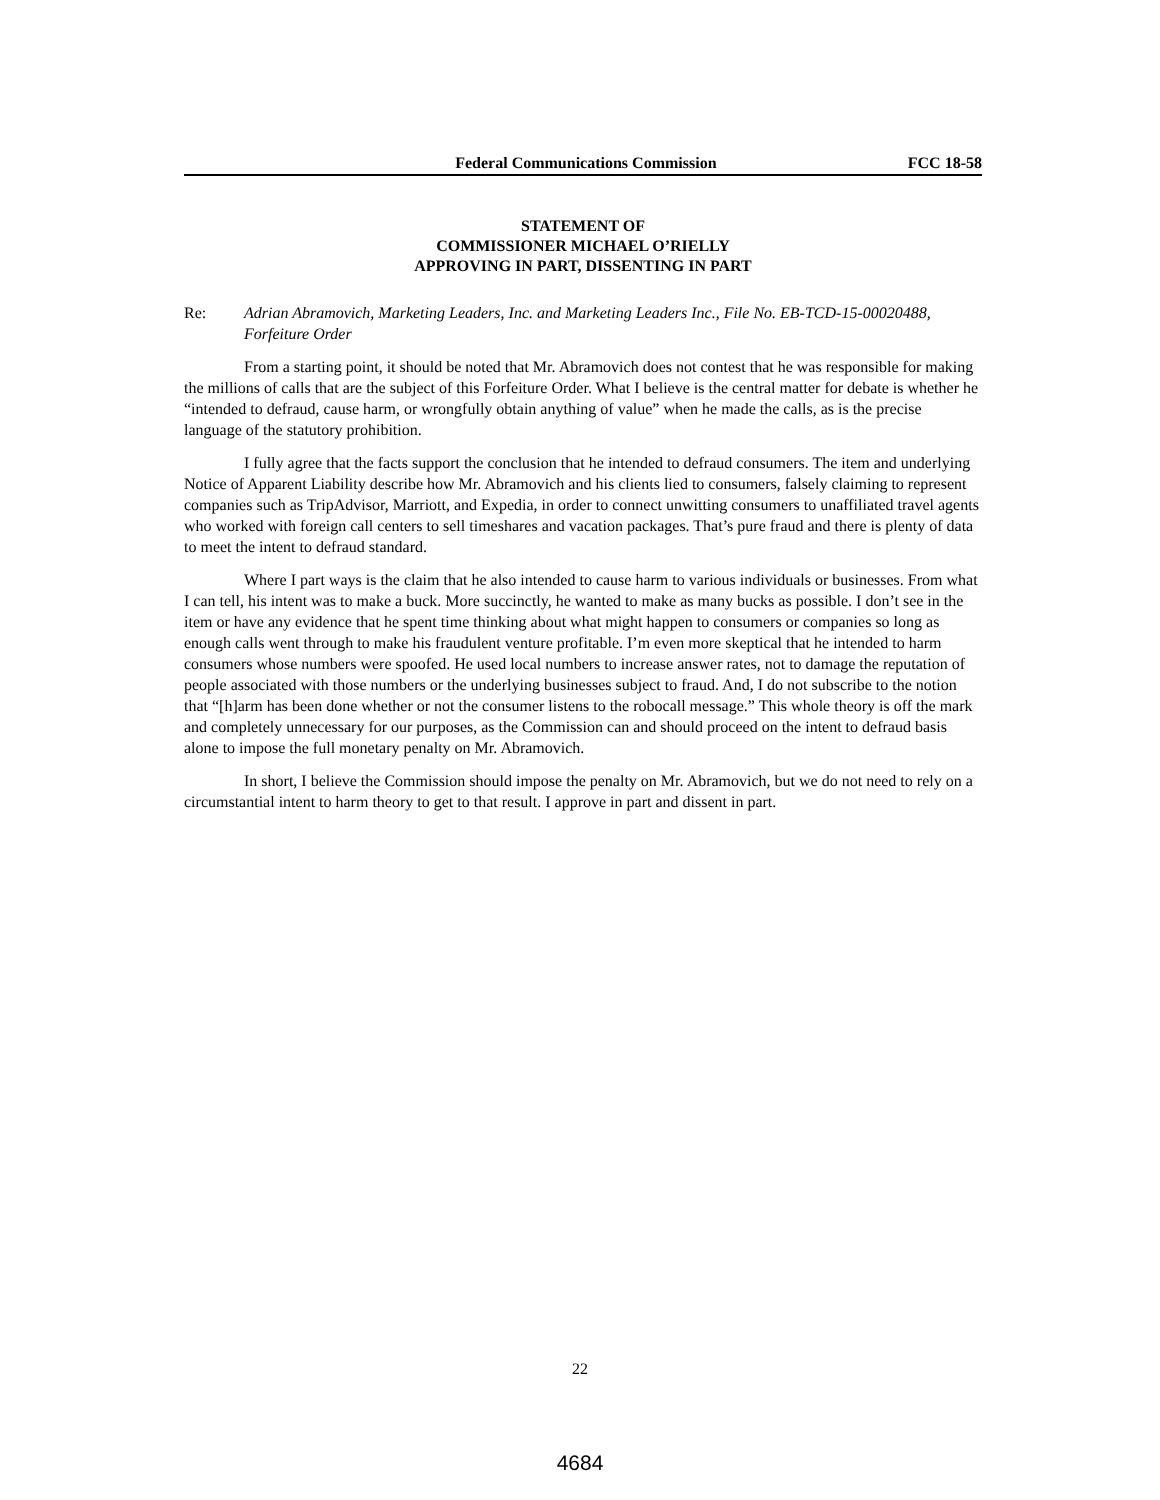Federal Communications Commission FCC 18-58
STATEMENT OF
COMMISSIONER MICHAEL O’RIELLY
APPROVING IN PART, DISSENTING IN PART
Re: Adrian Abramovich, Marketing Leaders, Inc. and Marketing Leaders Inc., File No. EB-TCD-15-00020488, Forfeiture Order
From a starting point, it should be noted that Mr. Abramovich does not contest that he was responsible for making the millions of calls that are the subject of this Forfeiture Order. What I believe is the central matter for debate is whether he “intended to defraud, cause harm, or wrongfully obtain anything of value” when he made the calls, as is the precise language of the statutory prohibition.
I fully agree that the facts support the conclusion that he intended to defraud consumers. The item and underlying Notice of Apparent Liability describe how Mr. Abramovich and his clients lied to consumers, falsely claiming to represent companies such as TripAdvisor, Marriott, and Expedia, in order to connect unwitting consumers to unaffiliated travel agents who worked with foreign call centers to sell timeshares and vacation packages. That’s pure fraud and there is plenty of data to meet the intent to defraud standard.
Where I part ways is the claim that he also intended to cause harm to various individuals or businesses. From what I can tell, his intent was to make a buck. More succinctly, he wanted to make as many bucks as possible. I don’t see in the item or have any evidence that he spent time thinking about what might happen to consumers or companies so long as enough calls went through to make his fraudulent venture profitable. I’m even more skeptical that he intended to harm consumers whose numbers were spoofed. He used local numbers to increase answer rates, not to damage the reputation of people associated with those numbers or the underlying businesses subject to fraud. And, I do not subscribe to the notion that “[h]arm has been done whether or not the consumer listens to the robocall message.” This whole theory is off the mark and completely unnecessary for our purposes, as the Commission can and should proceed on the intent to defraud basis alone to impose the full monetary penalty on Mr. Abramovich.
In short, I believe the Commission should impose the penalty on Mr. Abramovich, but we do not need to rely on a circumstantial intent to harm theory to get to that result. I approve in part and dissent in part.
22
4684